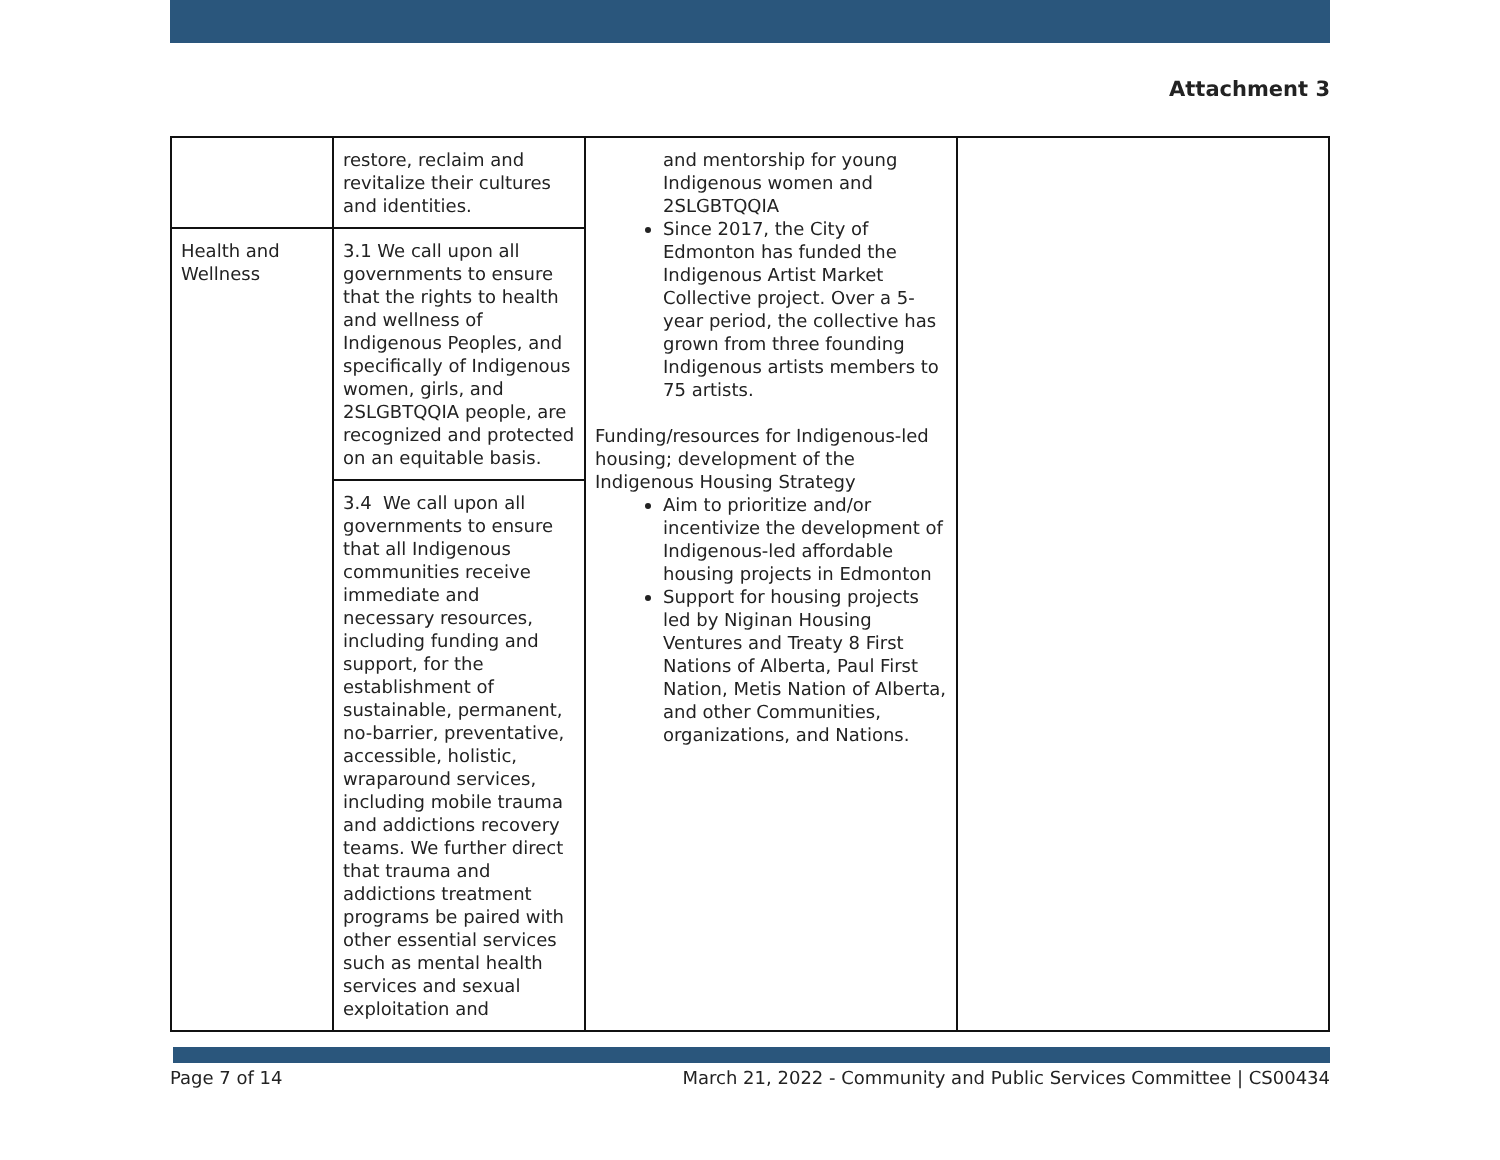Attachment 3
| | restore, reclaim and revitalize their cultures and identities. | and mentorship for young Indigenous women and 2SLGBTQQIA Since 2017, the City of Edmonton has funded the Indigenous Artist Market Collective project. Over a 5-year period, the collective has grown from three founding Indigenous artists members to 75 artists. Funding/resources for Indigenous-led housing; development of the Indigenous Housing Strategy Aim to prioritize and/or incentivize the development of Indigenous-led affordable housing projects in Edmonton Support for housing projects led by Niginan Housing Ventures and Treaty 8 First Nations of Alberta, Paul First Nation, Metis Nation of Alberta, and other Communities, organizations, and Nations. | |
| Health and Wellness | 3.1 We call upon all governments to ensure that the rights to health and wellness of Indigenous Peoples, and specifically of Indigenous women, girls, and 2SLGBTQQIA people, are recognized and protected on an equitable basis. | | |
| | 3.4 We call upon all governments to ensure that all Indigenous communities receive immediate and necessary resources, including funding and support, for the establishment of sustainable, permanent, no-barrier, preventative, accessible, holistic, wraparound services, including mobile trauma and addictions recovery teams. We further direct that trauma and addictions treatment programs be paired with other essential services such as mental health services and sexual exploitation and | | |
Page 7 of 14 March 21, 2022 - Community and Public Services Committee | CS00434